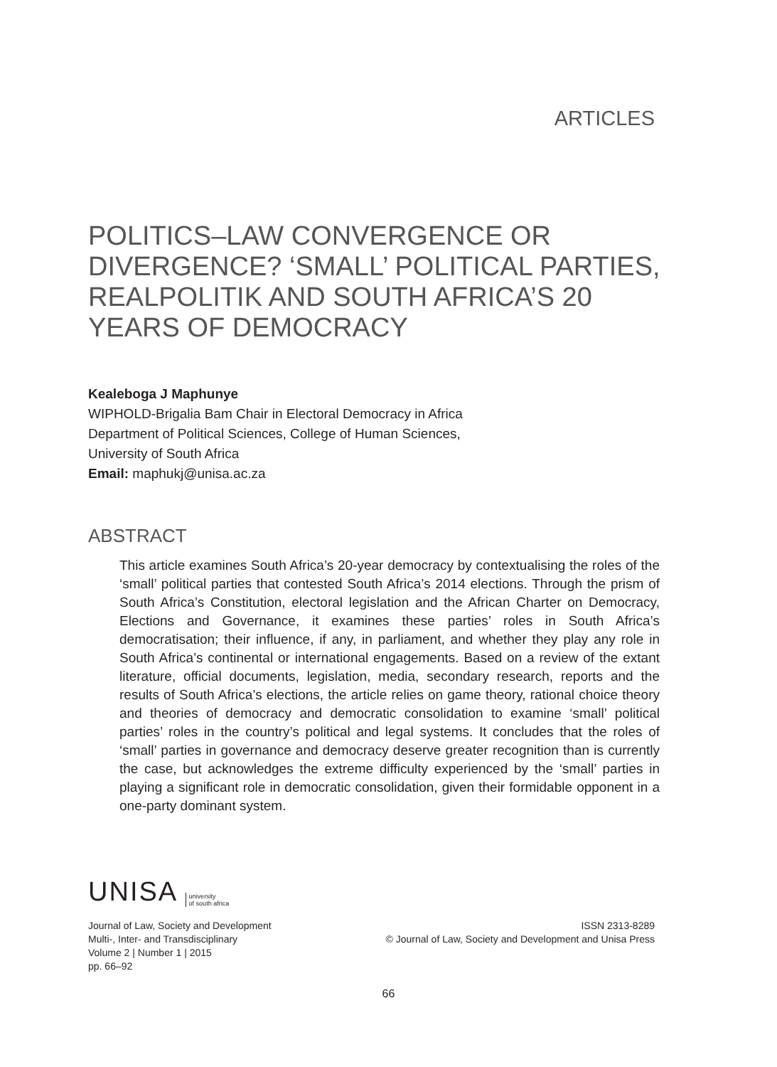ARTICLES
POLITICS–LAW CONVERGENCE OR DIVERGENCE? ‘SMALL’ POLITICAL PARTIES, REALPOLITIK AND SOUTH AFRICA’S 20 YEARS OF DEMOCRACY
Kealeboga J Maphunye
WIPHOLD-Brigalia Bam Chair in Electoral Democracy in Africa
Department of Political Sciences, College of Human Sciences,
University of South Africa
Email: maphukj@unisa.ac.za
ABSTRACT
This article examines South Africa’s 20-year democracy by contextualising the roles of the ‘small’ political parties that contested South Africa’s 2014 elections. Through the prism of South Africa’s Constitution, electoral legislation and the African Charter on Democracy, Elections and Governance, it examines these parties’ roles in South Africa’s democratisation; their influence, if any, in parliament, and whether they play any role in South Africa’s continental or international engagements. Based on a review of the extant literature, official documents, legislation, media, secondary research, reports and the results of South Africa’s elections, the article relies on game theory, rational choice theory and theories of democracy and democratic consolidation to examine ‘small’ political parties’ roles in the country’s political and legal systems. It concludes that the roles of ‘small’ parties in governance and democracy deserve greater recognition than is currently the case, but acknowledges the extreme difficulty experienced by the ‘small’ parties in playing a significant role in democratic consolidation, given their formidable opponent in a one-party dominant system.
UNISA university
of south africa
Journal of Law, Society and Development
Multi-, Inter- and Transdisciplinary
Volume 2 | Number 1 | 2015
pp. 66–92
ISSN 2313-8289
© Journal of Law, Society and Development and Unisa Press
66